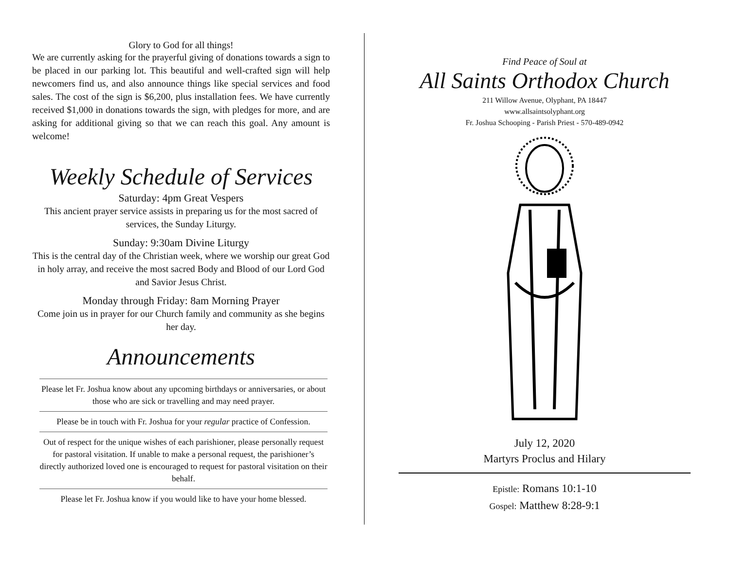Glory to God for all things!
We are currently asking for the prayerful giving of donations towards a sign to be placed in our parking lot. This beautiful and well-crafted sign will help newcomers find us, and also announce things like special services and food sales. The cost of the sign is $6,200, plus installation fees. We have currently received $1,000 in donations towards the sign, with pledges for more, and are asking for additional giving so that we can reach this goal. Any amount is welcome!
Weekly Schedule of Services
Saturday: 4pm Great Vespers
This ancient prayer service assists in preparing us for the most sacred of services, the Sunday Liturgy.
Sunday: 9:30am Divine Liturgy
This is the central day of the Christian week, where we worship our great God in holy array, and receive the most sacred Body and Blood of our Lord God and Savior Jesus Christ.
Monday through Friday: 8am Morning Prayer
Come join us in prayer for our Church family and community as she begins her day.
Announcements
Please let Fr. Joshua know about any upcoming birthdays or anniversaries, or about those who are sick or travelling and may need prayer.
Please be in touch with Fr. Joshua for your regular practice of Confession.
Out of respect for the unique wishes of each parishioner, please personally request for pastoral visitation. If unable to make a personal request, the parishioner’s directly authorized loved one is encouraged to request for pastoral visitation on their behalf.
Please let Fr. Joshua know if you would like to have your home blessed.
Find Peace of Soul at
All Saints Orthodox Church
211 Willow Avenue, Olyphant, PA 18447
www.allsaintsolyphant.org
Fr. Joshua Schooping - Parish Priest - 570-489-0942
July 12, 2020
Martyrs Proclus and Hilary
Epistle: Romans 10:1-10
Gospel: Matthew 8:28-9:1